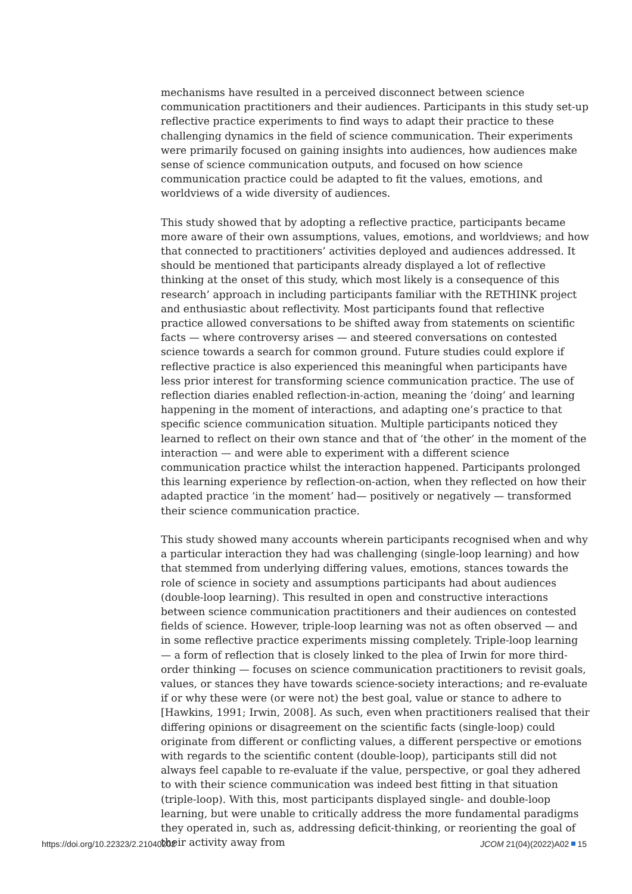mechanisms have resulted in a perceived disconnect between science communication practitioners and their audiences. Participants in this study set-up reflective practice experiments to find ways to adapt their practice to these challenging dynamics in the field of science communication. Their experiments were primarily focused on gaining insights into audiences, how audiences make sense of science communication outputs, and focused on how science communication practice could be adapted to fit the values, emotions, and worldviews of a wide diversity of audiences.
This study showed that by adopting a reflective practice, participants became more aware of their own assumptions, values, emotions, and worldviews; and how that connected to practitioners’ activities deployed and audiences addressed. It should be mentioned that participants already displayed a lot of reflective thinking at the onset of this study, which most likely is a consequence of this research’ approach in including participants familiar with the RETHINK project and enthusiastic about reflectivity. Most participants found that reflective practice allowed conversations to be shifted away from statements on scientific facts — where controversy arises — and steered conversations on contested science towards a search for common ground. Future studies could explore if reflective practice is also experienced this meaningful when participants have less prior interest for transforming science communication practice. The use of reflection diaries enabled reflection-in-action, meaning the ‘doing’ and learning happening in the moment of interactions, and adapting one’s practice to that specific science communication situation. Multiple participants noticed they learned to reflect on their own stance and that of ‘the other’ in the moment of the interaction — and were able to experiment with a different science communication practice whilst the interaction happened. Participants prolonged this learning experience by reflection-on-action, when they reflected on how their adapted practice ‘in the moment’ had— positively or negatively — transformed their science communication practice.
This study showed many accounts wherein participants recognised when and why a particular interaction they had was challenging (single-loop learning) and how that stemmed from underlying differing values, emotions, stances towards the role of science in society and assumptions participants had about audiences (double-loop learning). This resulted in open and constructive interactions between science communication practitioners and their audiences on contested fields of science. However, triple-loop learning was not as often observed — and in some reflective practice experiments missing completely. Triple-loop learning — a form of reflection that is closely linked to the plea of Irwin for more third-order thinking — focuses on science communication practitioners to revisit goals, values, or stances they have towards science-society interactions; and re-evaluate if or why these were (or were not) the best goal, value or stance to adhere to [Hawkins, 1991; Irwin, 2008]. As such, even when practitioners realised that their differing opinions or disagreement on the scientific facts (single-loop) could originate from different or conflicting values, a different perspective or emotions with regards to the scientific content (double-loop), participants still did not always feel capable to re-evaluate if the value, perspective, or goal they adhered to with their science communication was indeed best fitting in that situation (triple-loop). With this, most participants displayed single- and double-loop learning, but were unable to critically address the more fundamental paradigms they operated in, such as, addressing deficit-thinking, or reorienting the goal of their activity away from
https://doi.org/10.22323/2.21040202 JCOM 21(04)(2022)A02 15